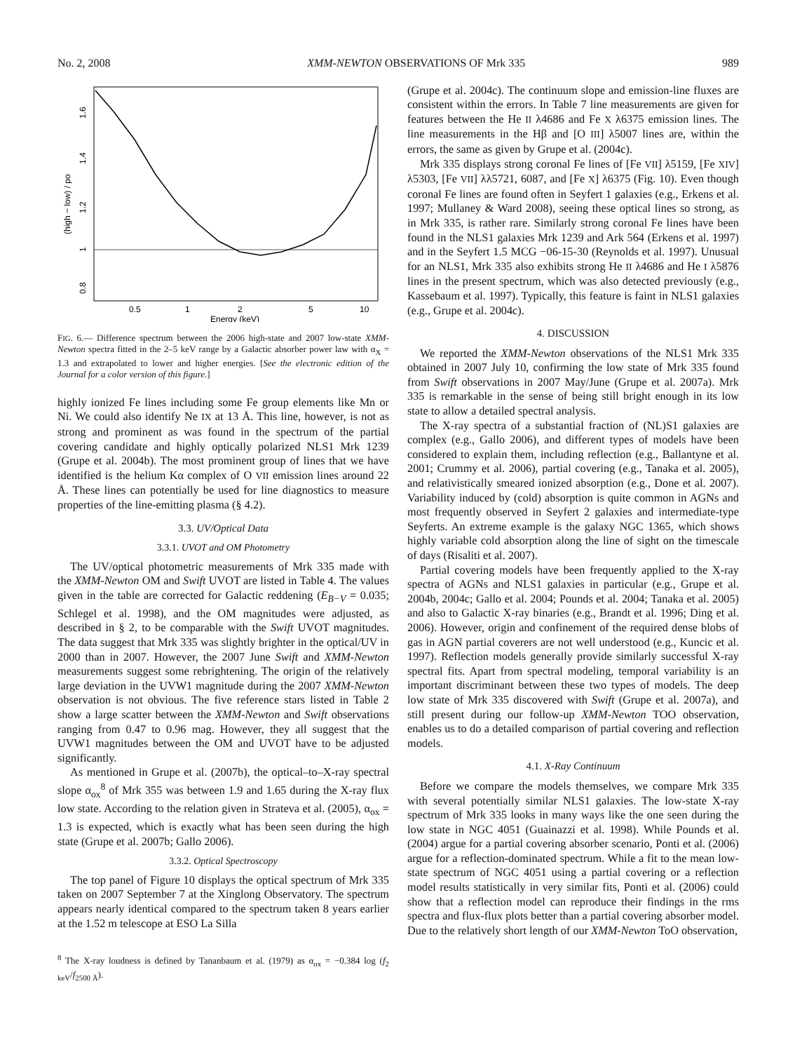No. 2, 2008 XMM-NEWTON OBSERVATIONS OF Mrk 335 989
0.5
1
2
5
10
Energy (keV)
0.8
1
1.2
1.4
1.6
(high − low) / po
FIG. 6.— Difference spectrum between the 2006 high-state and 2007 low-state XMM-Newton spectra fitted in the 2–5 keV range by a Galactic absorber power law with α<sub>X</sub> = 1.3 and extrapolated to lower and higher energies. [See the electronic edition of the Journal for a color version of this figure.]
highly ionized Fe lines including some Fe group elements like Mn or Ni. We could also identify Ne IX at 13 Å. This line, however, is not as strong and prominent as was found in the spectrum of the partial covering candidate and highly optically polarized NLS1 Mrk 1239 (Grupe et al. 2004b). The most prominent group of lines that we have identified is the helium Kα complex of O VII emission lines around 22 Å. These lines can potentially be used for line diagnostics to measure properties of the line-emitting plasma (§ 4.2).
3.3. UV/Optical Data
3.3.1. UVOT and OM Photometry
The UV/optical photometric measurements of Mrk 335 made with the XMM-Newton OM and Swift UVOT are listed in Table 4. The values given in the table are corrected for Galactic reddening (E<sub>B−V</sub> = 0.035; Schlegel et al. 1998), and the OM magnitudes were adjusted, as described in § 2, to be comparable with the Swift UVOT magnitudes. The data suggest that Mrk 335 was slightly brighter in the optical/UV in 2000 than in 2007. However, the 2007 June Swift and XMM-Newton measurements suggest some rebrightening. The origin of the relatively large deviation in the UVW1 magnitude during the 2007 XMM-Newton observation is not obvious. The five reference stars listed in Table 2 show a large scatter between the XMM-Newton and Swift observations ranging from 0.47 to 0.96 mag. However, they all suggest that the UVW1 magnitudes between the OM and UVOT have to be adjusted significantly.
As mentioned in Grupe et al. (2007b), the optical–to–X-ray spectral slope α<sub>ox</sub><sup>8</sup> of Mrk 355 was between 1.9 and 1.65 during the X-ray flux low state. According to the relation given in Strateva et al. (2005), α<sub>ox</sub> = 1.3 is expected, which is exactly what has been seen during the high state (Grupe et al. 2007b; Gallo 2006).
3.3.2. Optical Spectroscopy
The top panel of Figure 10 displays the optical spectrum of Mrk 335 taken on 2007 September 7 at the Xinglong Observatory. The spectrum appears nearly identical compared to the spectrum taken 8 years earlier at the 1.52 m telescope at ESO La Silla
<sup>8</sup> The X-ray loudness is defined by Tananbaum et al. (1979) as α<sub>ox</sub> = −0.384 log (f<sub>2 keV</sub>/f<sub>2500 Å</sub>).
(Grupe et al. 2004c). The continuum slope and emission-line fluxes are consistent within the errors. In Table 7 line measurements are given for features between the He II λ4686 and Fe X λ6375 emission lines. The line measurements in the Hβ and [O III] λ5007 lines are, within the errors, the same as given by Grupe et al. (2004c).
Mrk 335 displays strong coronal Fe lines of [Fe VII] λ5159, [Fe XIV] λ5303, [Fe VII] λλ5721, 6087, and [Fe X] λ6375 (Fig. 10). Even though coronal Fe lines are found often in Seyfert 1 galaxies (e.g., Erkens et al. 1997; Mullaney & Ward 2008), seeing these optical lines so strong, as in Mrk 335, is rather rare. Similarly strong coronal Fe lines have been found in the NLS1 galaxies Mrk 1239 and Ark 564 (Erkens et al. 1997) and in the Seyfert 1.5 MCG −06-15-30 (Reynolds et al. 1997). Unusual for an NLS1, Mrk 335 also exhibits strong He II λ4686 and He I λ5876 lines in the present spectrum, which was also detected previously (e.g., Kassebaum et al. 1997). Typically, this feature is faint in NLS1 galaxies (e.g., Grupe et al. 2004c).
4. DISCUSSION
We reported the XMM-Newton observations of the NLS1 Mrk 335 obtained in 2007 July 10, confirming the low state of Mrk 335 found from Swift observations in 2007 May/June (Grupe et al. 2007a). Mrk 335 is remarkable in the sense of being still bright enough in its low state to allow a detailed spectral analysis.
The X-ray spectra of a substantial fraction of (NL)S1 galaxies are complex (e.g., Gallo 2006), and different types of models have been considered to explain them, including reflection (e.g., Ballantyne et al. 2001; Crummy et al. 2006), partial covering (e.g., Tanaka et al. 2005), and relativistically smeared ionized absorption (e.g., Done et al. 2007). Variability induced by (cold) absorption is quite common in AGNs and most frequently observed in Seyfert 2 galaxies and intermediate-type Seyferts. An extreme example is the galaxy NGC 1365, which shows highly variable cold absorption along the line of sight on the timescale of days (Risaliti et al. 2007).
Partial covering models have been frequently applied to the X-ray spectra of AGNs and NLS1 galaxies in particular (e.g., Grupe et al. 2004b, 2004c; Gallo et al. 2004; Pounds et al. 2004; Tanaka et al. 2005) and also to Galactic X-ray binaries (e.g., Brandt et al. 1996; Ding et al. 2006). However, origin and confinement of the required dense blobs of gas in AGN partial coverers are not well understood (e.g., Kuncic et al. 1997). Reflection models generally provide similarly successful X-ray spectral fits. Apart from spectral modeling, temporal variability is an important discriminant between these two types of models. The deep low state of Mrk 335 discovered with Swift (Grupe et al. 2007a), and still present during our follow-up XMM-Newton TOO observation, enables us to do a detailed comparison of partial covering and reflection models.
4.1. X-Ray Continuum
Before we compare the models themselves, we compare Mrk 335 with several potentially similar NLS1 galaxies. The low-state X-ray spectrum of Mrk 335 looks in many ways like the one seen during the low state in NGC 4051 (Guainazzi et al. 1998). While Pounds et al. (2004) argue for a partial covering absorber scenario, Ponti et al. (2006) argue for a reflection-dominated spectrum. While a fit to the mean low-state spectrum of NGC 4051 using a partial covering or a reflection model results statistically in very similar fits, Ponti et al. (2006) could show that a reflection model can reproduce their findings in the rms spectra and flux-flux plots better than a partial covering absorber model. Due to the relatively short length of our XMM-Newton ToO observation,